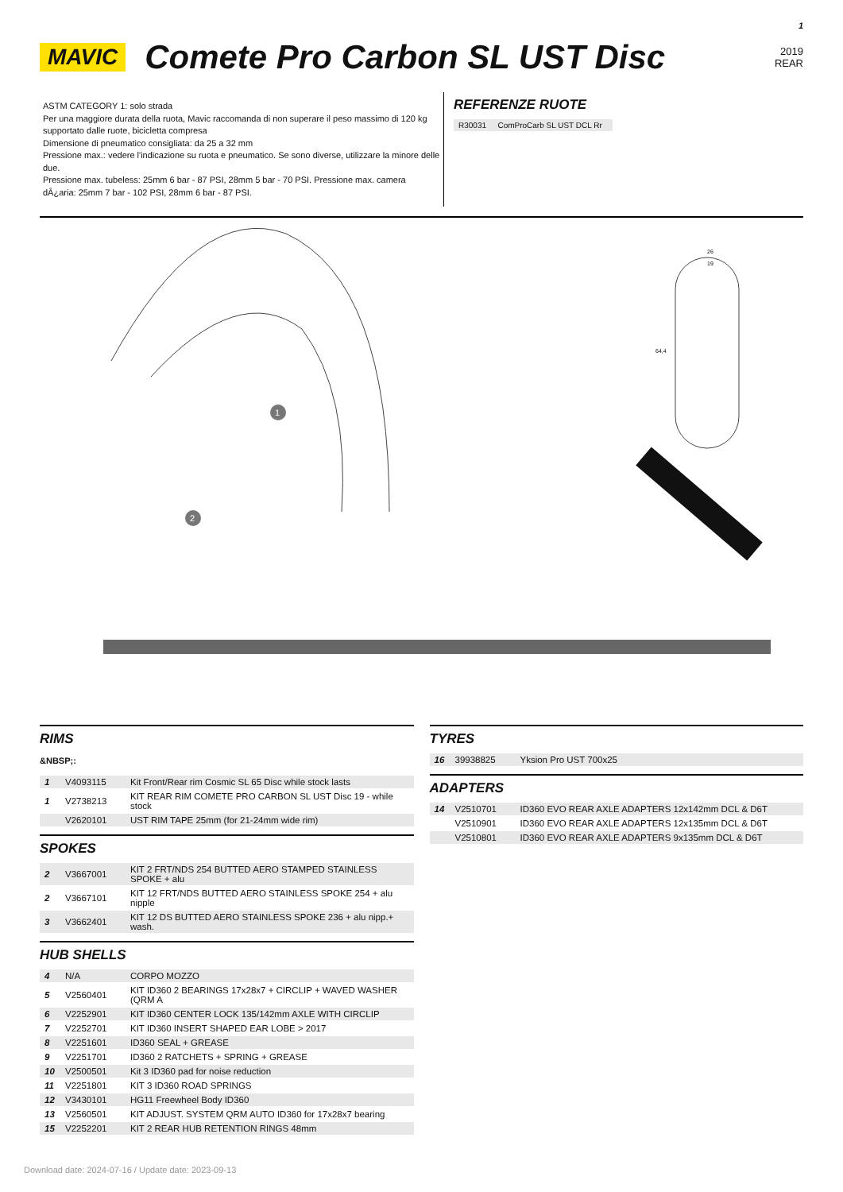1
MAVIC
Comete Pro Carbon SL UST Disc
2019
REAR
ASTM CATEGORY 1: solo strada
Per una maggiore durata della ruota, Mavic raccomanda di non superare il peso massimo di 120 kg supportato dalle ruote, bicicletta compresa
Dimensione di pneumatico consigliata: da 25 a 32 mm
Pressione max.: vedere l'indicazione su ruota e pneumatico. Se sono diverse, utilizzare la minore delle due.
Pressione max. tubeless: 25mm 6 bar - 87 PSI, 28mm 5 bar - 70 PSI. Pressione max. camera dÂ¿aria: 25mm 7 bar - 102 PSI, 28mm 6 bar - 87 PSI.
REFERENZE RUOTE
| R30031 | ComProCarb SL UST DCL Rr |
26
19
64,4
1
2
RIMS
&NBSP;:
| 1 | V4093115 | Kit Front/Rear rim Cosmic SL 65 Disc while stock lasts |
| 1 | V2738213 | KIT REAR RIM COMETE PRO CARBON SL UST Disc 19 - while stock |
| | V2620101 | UST RIM TAPE 25mm (for 21-24mm wide rim) |
SPOKES
| 2 | V3667001 | KIT 2 FRT/NDS 254 BUTTED AERO STAMPED STAINLESS SPOKE + alu |
| 2 | V3667101 | KIT 12 FRT/NDS BUTTED AERO STAINLESS SPOKE 254 + alu nipple |
| 3 | V3662401 | KIT 12 DS BUTTED AERO STAINLESS SPOKE 236 + alu nipp.+ wash. |
HUB SHELLS
| 4 | N/A | CORPO MOZZO |
| 5 | V2560401 | KIT ID360 2 BEARINGS 17x28x7 + CIRCLIP + WAVED WASHER (QRM A |
| 6 | V2252901 | KIT ID360 CENTER LOCK 135/142mm AXLE WITH CIRCLIP |
| 7 | V2252701 | KIT ID360 INSERT SHAPED EAR LOBE > 2017 |
| 8 | V2251601 | ID360 SEAL + GREASE |
| 9 | V2251701 | ID360 2 RATCHETS + SPRING + GREASE |
| 10 | V2500501 | Kit 3 ID360 pad for noise reduction |
| 11 | V2251801 | KIT 3 ID360 ROAD SPRINGS |
| 12 | V3430101 | HG11 Freewheel Body ID360 |
| 13 | V2560501 | KIT ADJUST. SYSTEM QRM AUTO ID360 for 17x28x7 bearing |
| 15 | V2252201 | KIT 2 REAR HUB RETENTION RINGS 48mm |
TYRES
| 16 | 39938825 | Yksion Pro UST 700x25 |
ADAPTERS
| 14 | V2510701 | ID360 EVO REAR AXLE ADAPTERS 12x142mm DCL & D6T |
| | V2510901 | ID360 EVO REAR AXLE ADAPTERS 12x135mm DCL & D6T |
| | V2510801 | ID360 EVO REAR AXLE ADAPTERS 9x135mm DCL & D6T |
Download date: 2024-07-16 / Update date: 2023-09-13